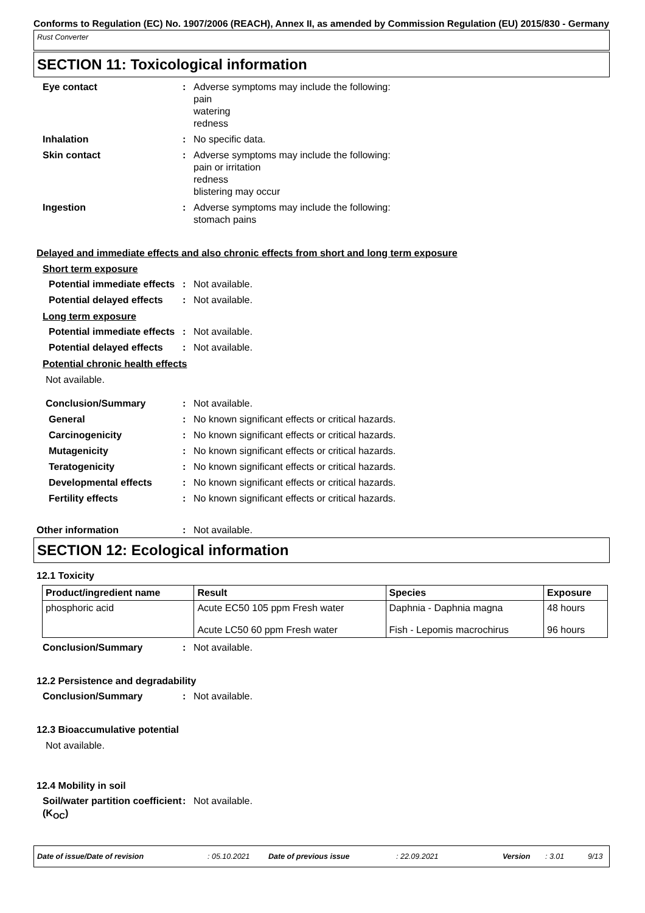Conforms to Regulation (EC) No. 1907/2006 (REACH), Annex II, as amended by Commission Regulation (EU) 2015/830 - Germany
Rust Converter
SECTION 11: Toxicological information
Eye contact : Adverse symptoms may include the following:
pain
watering
redness
Inhalation : No specific data.
Skin contact : Adverse symptoms may include the following:
pain or irritation
redness
blistering may occur
Ingestion : Adverse symptoms may include the following:
stomach pains
Delayed and immediate effects and also chronic effects from short and long term exposure
Short term exposure
Potential immediate effects
: Not available.
Potential delayed effects : Not available.
Long term exposure
Potential immediate effects
: Not available.
Potential delayed effects : Not available.
Potential chronic health effects
Not available.
Conclusion/Summary : Not available.
General : No known significant effects or critical hazards.
Carcinogenicity : No known significant effects or critical hazards.
Mutagenicity : No known significant effects or critical hazards.
Teratogenicity : No known significant effects or critical hazards.
Developmental effects : No known significant effects or critical hazards.
Fertility effects : No known significant effects or critical hazards.
Other information : Not available.
SECTION 12: Ecological information
12.1 Toxicity
| Product/ingredient name | Result | Species | Exposure |
| --- | --- | --- | --- |
| phosphoric acid | Acute EC50 105 ppm Fresh water Acute LC50 60 ppm Fresh water | Daphnia - Daphnia magna Fish - Lepomis macrochirus | 48 hours 96 hours |
Conclusion/Summary : Not available.
12.2 Persistence and degradability
Conclusion/Summary : Not available.
12.3 Bioaccumulative potential
Not available.
12.4 Mobility in soil
Soil/water partition coefficient (K<sub>OC</sub>)
: Not available.
Date of issue/Date of revision: 05.10.2021 Date of previous issue: 22.09.2021 Version: 3.01 9/13